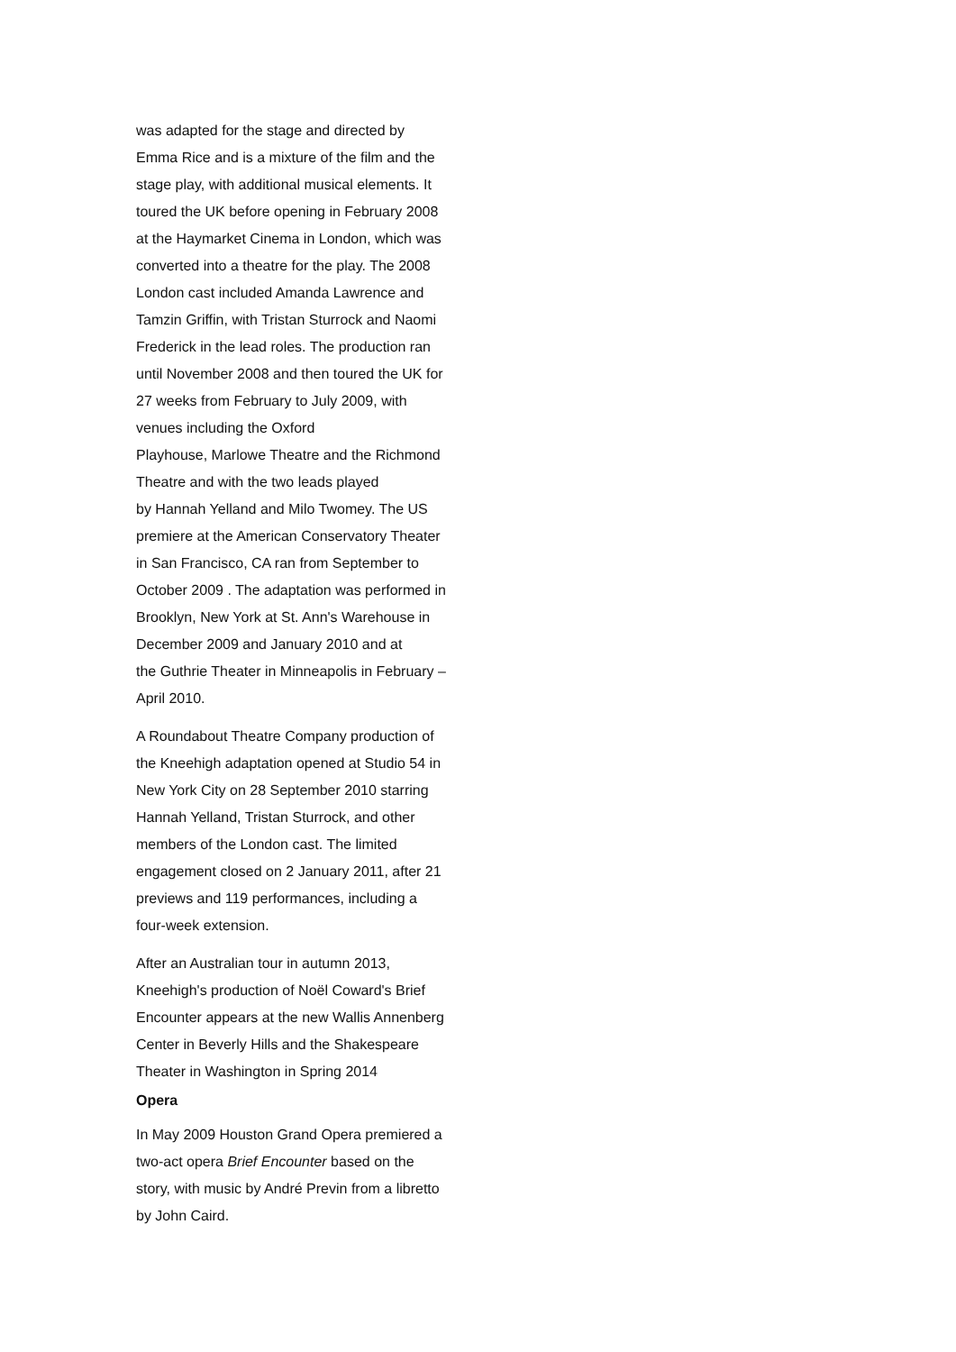was adapted for the stage and directed by
Emma Rice and is a mixture of the film and the
stage play, with additional musical elements. It
toured the UK before opening in February 2008
at the Haymarket Cinema in London, which was
converted into a theatre for the play. The 2008
London cast included Amanda Lawrence and
Tamzin Griffin, with Tristan Sturrock and Naomi
Frederick in the lead roles. The production ran
until November 2008 and then toured the UK for
27 weeks from February to July 2009, with
venues including the Oxford
Playhouse, Marlowe Theatre and the Richmond
Theatre and with the two leads played
by Hannah Yelland and Milo Twomey. The US
premiere at the American Conservatory Theater
in San Francisco, CA ran from September to
October 2009 . The adaptation was performed in
Brooklyn, New York at St. Ann's Warehouse in
December 2009 and January 2010 and at
the Guthrie Theater in Minneapolis in February –
April 2010.
A Roundabout Theatre Company production of
the Kneehigh adaptation opened at Studio 54 in
New York City on 28 September 2010 starring
Hannah Yelland, Tristan Sturrock, and other
members of the London cast. The limited
engagement closed on 2 January 2011, after 21
previews and 119 performances, including a
four-week extension.
After an Australian tour in autumn 2013,
Kneehigh's production of Noël Coward's Brief
Encounter appears at the new Wallis Annenberg
Center in Beverly Hills and the Shakespeare
Theater in Washington in Spring 2014
Opera
In May 2009 Houston Grand Opera premiered a
two-act opera Brief Encounter based on the
story, with music by André Previn from a libretto
by John Caird.